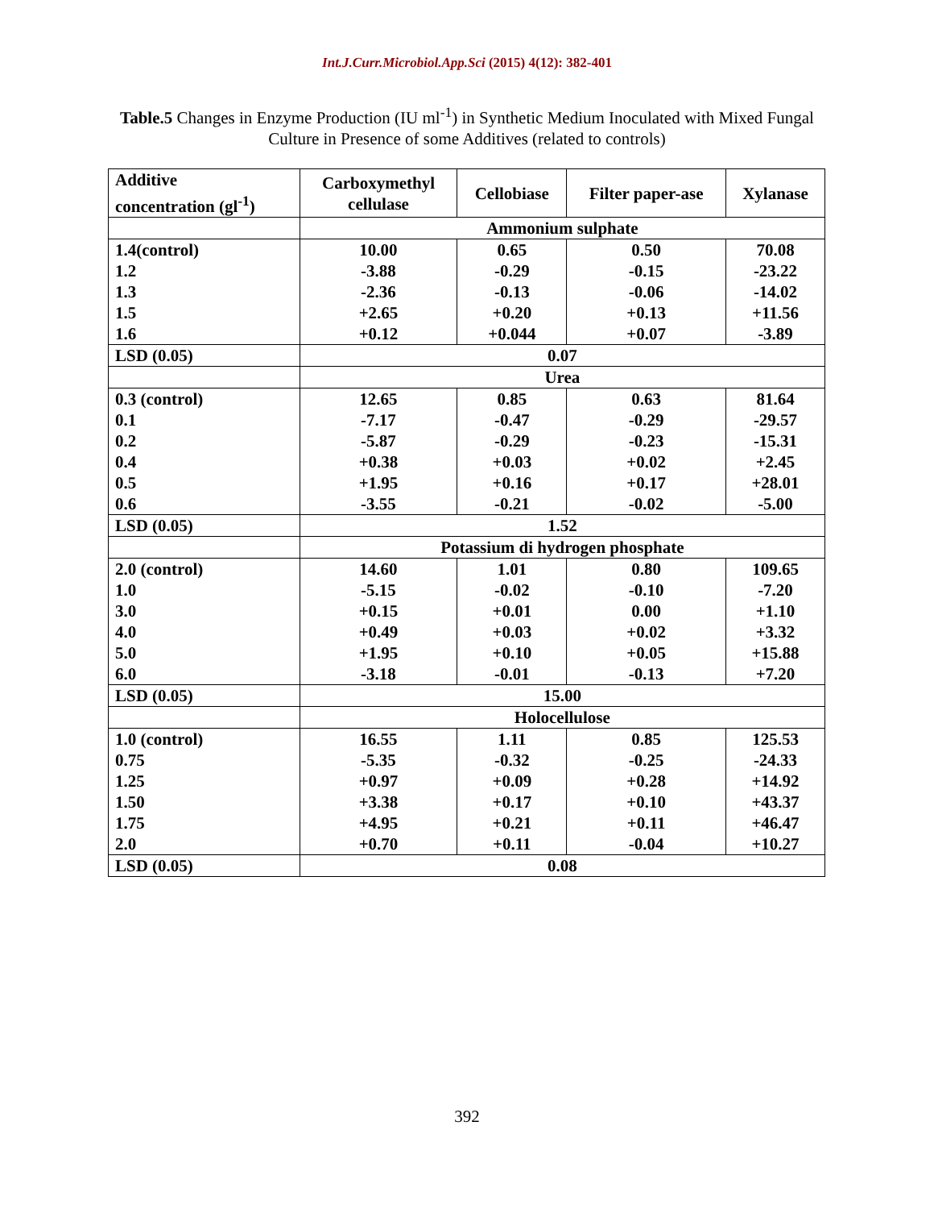Int.J.Curr.Microbiol.App.Sci (2015) 4(12): 382-401
Table.5 Changes in Enzyme Production (IU ml<sup>-1</sup>) in Synthetic Medium Inoculated with Mixed Fungal Culture in Presence of some Additives (related to controls)
| Additive concentration (gl<sup>-1</sup>) | Carboxymethyl cellulase | Cellobiase | Filter paper-ase | Xylanase |
| | Ammonium sulphate | | | |
| 1.4(control) | 10.00 | 0.65 | 0.50 | 70.08 |
| 1.2 | -3.88 | -0.29 | -0.15 | -23.22 |
| 1.3 | -2.36 | -0.13 | -0.06 | -14.02 |
| 1.5 | +2.65 | +0.20 | +0.13 | +11.56 |
| 1.6 | +0.12 | +0.044 | +0.07 | -3.89 |
| LSD (0.05) | 0.07 | | | |
| | Urea | | | |
| 0.3 (control) | 12.65 | 0.85 | 0.63 | 81.64 |
| 0.1 | -7.17 | -0.47 | -0.29 | -29.57 |
| 0.2 | -5.87 | -0.29 | -0.23 | -15.31 |
| 0.4 | +0.38 | +0.03 | +0.02 | +2.45 |
| 0.5 | +1.95 | +0.16 | +0.17 | +28.01 |
| 0.6 | -3.55 | -0.21 | -0.02 | -5.00 |
| LSD (0.05) | 1.52 | | | |
| | Potassium di hydrogen phosphate | | | |
| 2.0 (control) | 14.60 | 1.01 | 0.80 | 109.65 |
| 1.0 | -5.15 | -0.02 | -0.10 | -7.20 |
| 3.0 | +0.15 | +0.01 | 0.00 | +1.10 |
| 4.0 | +0.49 | +0.03 | +0.02 | +3.32 |
| 5.0 | +1.95 | +0.10 | +0.05 | +15.88 |
| 6.0 | -3.18 | -0.01 | -0.13 | +7.20 |
| LSD (0.05) | 15.00 | | | |
| | Holocellulose | | | |
| 1.0 (control) | 16.55 | 1.11 | 0.85 | 125.53 |
| 0.75 | -5.35 | -0.32 | -0.25 | -24.33 |
| 1.25 | +0.97 | +0.09 | +0.28 | +14.92 |
| 1.50 | +3.38 | +0.17 | +0.10 | +43.37 |
| 1.75 | +4.95 | +0.21 | +0.11 | +46.47 |
| 2.0 | +0.70 | +0.11 | -0.04 | +10.27 |
| LSD (0.05) | 0.08 | | | |
392